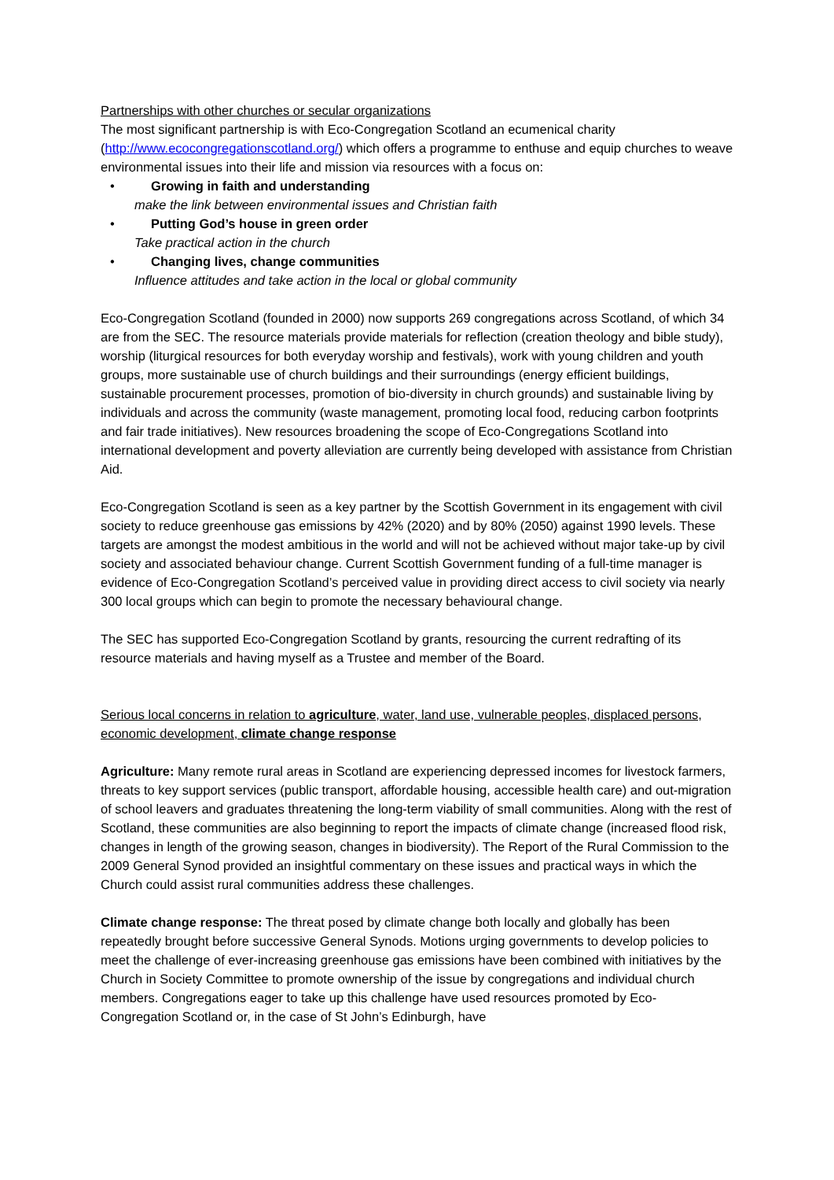Partnerships with other churches or secular organizations
The most significant partnership is with Eco-Congregation Scotland an ecumenical charity (http://www.ecocongregationscotland.org/) which offers a programme to enthuse and equip churches to weave environmental issues into their life and mission via resources with a focus on:
• Growing in faith and understanding
make the link between environmental issues and Christian faith
• Putting God’s house in green order
Take practical action in the church
• Changing lives, change communities
Influence attitudes and take action in the local or global community
Eco-Congregation Scotland (founded in 2000) now supports 269 congregations across Scotland, of which 34 are from the SEC. The resource materials provide materials for reflection (creation theology and bible study), worship (liturgical resources for both everyday worship and festivals), work with young children and youth groups, more sustainable use of church buildings and their surroundings (energy efficient buildings, sustainable procurement processes, promotion of bio-diversity in church grounds) and sustainable living by individuals and across the community (waste management, promoting local food, reducing carbon footprints and fair trade initiatives). New resources broadening the scope of Eco-Congregations Scotland into international development and poverty alleviation are currently being developed with assistance from Christian Aid.
Eco-Congregation Scotland is seen as a key partner by the Scottish Government in its engagement with civil society to reduce greenhouse gas emissions by 42% (2020) and by 80% (2050) against 1990 levels. These targets are amongst the modest ambitious in the world and will not be achieved without major take-up by civil society and associated behaviour change. Current Scottish Government funding of a full-time manager is evidence of Eco-Congregation Scotland’s perceived value in providing direct access to civil society via nearly 300 local groups which can begin to promote the necessary behavioural change.
The SEC has supported Eco-Congregation Scotland by grants, resourcing the current redrafting of its resource materials and having myself as a Trustee and member of the Board.
Serious local concerns in relation to agriculture, water, land use, vulnerable peoples, displaced persons, economic development, climate change response
Agriculture: Many remote rural areas in Scotland are experiencing depressed incomes for livestock farmers, threats to key support services (public transport, affordable housing, accessible health care) and out-migration of school leavers and graduates threatening the long-term viability of small communities. Along with the rest of Scotland, these communities are also beginning to report the impacts of climate change (increased flood risk, changes in length of the growing season, changes in biodiversity). The Report of the Rural Commission to the 2009 General Synod provided an insightful commentary on these issues and practical ways in which the Church could assist rural communities address these challenges.
Climate change response: The threat posed by climate change both locally and globally has been repeatedly brought before successive General Synods. Motions urging governments to develop policies to meet the challenge of ever-increasing greenhouse gas emissions have been combined with initiatives by the Church in Society Committee to promote ownership of the issue by congregations and individual church members. Congregations eager to take up this challenge have used resources promoted by Eco-Congregation Scotland or, in the case of St John’s Edinburgh, have